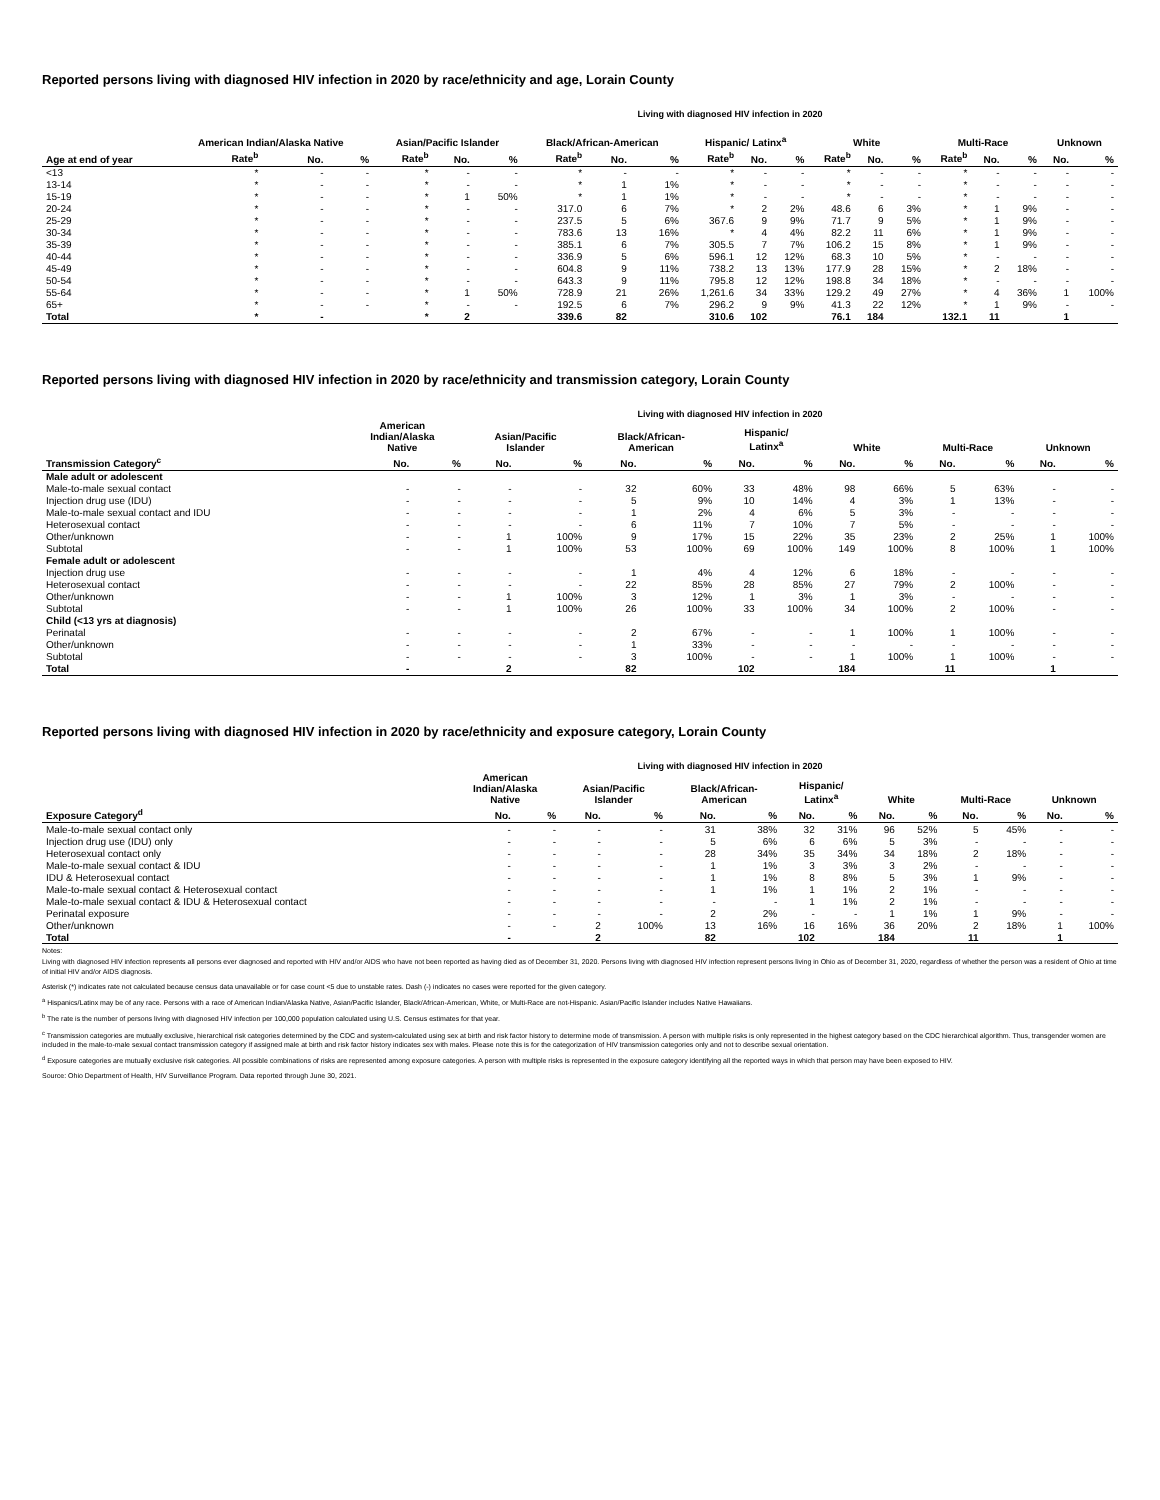Reported persons living with diagnosed HIV infection in 2020 by race/ethnicity and age, Lorain County
Living with diagnosed HIV infection in 2020
| | American Indian/Alaska Native | | | Asian/Pacific Islander | | | Black/African-American | | | Hispanic/ Latinx<sup>a</sup> | | | White | | | Multi-Race | | | Unknown | |
| --- | --- | --- | --- | --- | --- | --- | --- | --- | --- | --- | --- | --- | --- | --- | --- | --- | --- | --- | --- | --- |
| Age at end of year | Rate<sup>b</sup> | No. | % | Rate<sup>b</sup> | No. | % | Rate<sup>b</sup> | No. | % | Rate<sup>b</sup> | No. | % | Rate<sup>b</sup> | No. | % | Rate<sup>b</sup> | No. | % | No. | % |
| <13 | * | - | - | * | - | - | * | - | - | * | - | - | * | - | - | * | - | - | - | - |
| 13-14 | * | - | - | * | - | - | * | 1 | 1% | * | - | - | * | - | - | * | - | - | - | - |
| 15-19 | * | - | - | * | 1 | 50% | * | 1 | 1% | * | - | - | * | - | - | * | - | - | - | - |
| 20-24 | * | - | - | * | - | - | 317.0 | 6 | 7% | * | 2 | 2% | 48.6 | 6 | 3% | * | 1 | 9% | - | - |
| 25-29 | * | - | - | * | - | - | 237.5 | 5 | 6% | 367.6 | 9 | 9% | 71.7 | 9 | 5% | * | 1 | 9% | - | - |
| 30-34 | * | - | - | * | - | - | 783.6 | 13 | 16% | * | 4 | 4% | 82.2 | 11 | 6% | * | 1 | 9% | - | - |
| 35-39 | * | - | - | * | - | - | 385.1 | 6 | 7% | 305.5 | 7 | 7% | 106.2 | 15 | 8% | * | 1 | 9% | - | - |
| 40-44 | * | - | - | * | - | - | 336.9 | 5 | 6% | 596.1 | 12 | 12% | 68.3 | 10 | 5% | * | - | - | - | - |
| 45-49 | * | - | - | * | - | - | 604.8 | 9 | 11% | 738.2 | 13 | 13% | 177.9 | 28 | 15% | * | 2 | 18% | - | - |
| 50-54 | * | - | - | * | - | - | 643.3 | 9 | 11% | 795.8 | 12 | 12% | 198.8 | 34 | 18% | * | - | - | - | - |
| 55-64 | * | - | - | * | 1 | 50% | 728.9 | 21 | 26% | 1,261.6 | 34 | 33% | 129.2 | 49 | 27% | * | 4 | 36% | 1 | 100% |
| 65+ | * | - | - | * | - | - | 192.5 | 6 | 7% | 296.2 | 9 | 9% | 41.3 | 22 | 12% | * | 1 | 9% | - | - |
| Total | * | - | | * | 2 | | 339.6 | 82 | | 310.6 | 102 | | 76.1 | 184 | | 132.1 | 11 | | 1 | |
Reported persons living with diagnosed HIV infection in 2020 by race/ethnicity and transmission category, Lorain County
Living with diagnosed HIV infection in 2020
| | American Indian/Alaska Native | | Asian/Pacific Islander | | Black/African- American | | Hispanic/ Latinx<sup>a</sup> | | White | | Multi-Race | | Unknown | |
| --- | --- | --- | --- | --- | --- | --- | --- | --- | --- | --- | --- | --- | --- | --- |
| Transmission Category<sup>c</sup> | No. | % | No. | % | No. | % | No. | % | No. | % | No. | % | No. | % |
| Male adult or adolescent | | | | | | | | | | | | | | |
| Male-to-male sexual contact | - | - | - | - | 32 | 60% | 33 | 48% | 98 | 66% | 5 | 63% | - | - |
| Injection drug use (IDU) | - | - | - | - | 5 | 9% | 10 | 14% | 4 | 3% | 1 | 13% | - | - |
| Male-to-male sexual contact and IDU | - | - | - | - | 1 | 2% | 4 | 6% | 5 | 3% | - | - | - | - |
| Heterosexual contact | - | - | - | - | 6 | 11% | 7 | 10% | 7 | 5% | - | - | - | - |
| Other/unknown | - | - | 1 | 100% | 9 | 17% | 15 | 22% | 35 | 23% | 2 | 25% | 1 | 100% |
| Subtotal | - | - | 1 | 100% | 53 | 100% | 69 | 100% | 149 | 100% | 8 | 100% | 1 | 100% |
| Female adult or adolescent | | | | | | | | | | | | | | |
| Injection drug use | - | - | - | - | 1 | 4% | 4 | 12% | 6 | 18% | - | - | - | - |
| Heterosexual contact | - | - | - | - | 22 | 85% | 28 | 85% | 27 | 79% | 2 | 100% | - | - |
| Other/unknown | - | - | 1 | 100% | 3 | 12% | 1 | 3% | 1 | 3% | - | - | - | - |
| Subtotal | - | - | 1 | 100% | 26 | 100% | 33 | 100% | 34 | 100% | 2 | 100% | - | - |
| Child (<13 yrs at diagnosis) | | | | | | | | | | | | | | |
| Perinatal | - | - | - | - | 2 | 67% | - | - | 1 | 100% | 1 | 100% | - | - |
| Other/unknown | - | - | - | - | 1 | 33% | - | - | - | - | - | - | - | - |
| Subtotal | - | - | - | - | 3 | 100% | - | - | 1 | 100% | 1 | 100% | - | - |
| Total | - | | 2 | | 82 | | 102 | | 184 | | 11 | | 1 | |
Reported persons living with diagnosed HIV infection in 2020 by race/ethnicity and exposure category, Lorain County
Living with diagnosed HIV infection in 2020
| | American Indian/Alaska Native | | Asian/Pacific Islander | | Black/African- American | | Hispanic/ Latinx<sup>a</sup> | | White | | Multi-Race | | Unknown | |
| --- | --- | --- | --- | --- | --- | --- | --- | --- | --- | --- | --- | --- | --- | --- |
| Exposure Category<sup>d</sup> | No. | % | No. | % | No. | % | No. | % | No. | % | No. | % | No. | % |
| Male-to-male sexual contact only | - | - | - | - | 31 | 38% | 32 | 31% | 96 | 52% | 5 | 45% | - | - |
| Injection drug use (IDU) only | - | - | - | - | 5 | 6% | 6 | 6% | 5 | 3% | - | - | - | - |
| Heterosexual contact only | - | - | - | - | 28 | 34% | 35 | 34% | 34 | 18% | 2 | 18% | - | - |
| Male-to-male sexual contact & IDU | - | - | - | - | 1 | 1% | 3 | 3% | 3 | 2% | - | - | - | - |
| IDU & Heterosexual contact | - | - | - | - | 1 | 1% | 8 | 8% | 5 | 3% | 1 | 9% | - | - |
| Male-to-male sexual contact & Heterosexual contact | - | - | - | - | 1 | 1% | 1 | 1% | 2 | 1% | - | - | - | - |
| Male-to-male sexual contact & IDU & Heterosexual contact | - | - | - | - | - | - | 1 | 1% | 2 | 1% | - | - | - | - |
| Perinatal exposure | - | - | - | - | 2 | 2% | - | - | 1 | 1% | 1 | 9% | - | - |
| Other/unknown | - | - | 2 | 100% | 13 | 16% | 16 | 16% | 36 | 20% | 2 | 18% | 1 | 100% |
| Total | - | | 2 | | 82 | | 102 | | 184 | | 11 | | 1 | |
Notes:
Living with diagnosed HIV infection represents all persons ever diagnosed and reported with HIV and/or AIDS who have not been reported as having died as of December 31, 2020. Persons living with diagnosed HIV infection represent persons living in Ohio as of December 31, 2020, regardless of whether the person was a resident of Ohio at time of initial HIV and/or AIDS diagnosis.
Asterisk (*) indicates rate not calculated because census data unavailable or for case count <5 due to unstable rates. Dash (-) indicates no cases were reported for the given category.
<sup>a</sup> Hispanics/Latinx may be of any race. Persons with a race of American Indian/Alaska Native, Asian/Pacific Islander, Black/African-American, White, or Multi-Race are not-Hispanic. Asian/Pacific Islander includes Native Hawaiians.
<sup>b</sup> The rate is the number of persons living with diagnosed HIV infection per 100,000 population calculated using U.S. Census estimates for that year.
<sup>c</sup> Transmission categories are mutually exclusive, hierarchical risk categories determined by the CDC and system-calculated using sex at birth and risk factor history to determine mode of transmission. A person with multiple risks is only represented in the highest category based on the CDC hierarchical algorithm. Thus, transgender women are included in the male-to-male sexual contact transmission category if assigned male at birth and risk factor history indicates sex with males. Please note this is for the categorization of HIV transmission categories only and not to describe sexual orientation.
<sup>d</sup> Exposure categories are mutually exclusive risk categories. All possible combinations of risks are represented among exposure categories. A person with multiple risks is represented in the exposure category identifying all the reported ways in which that person may have been exposed to HIV.
Source: Ohio Department of Health, HIV Surveillance Program. Data reported through June 30, 2021.